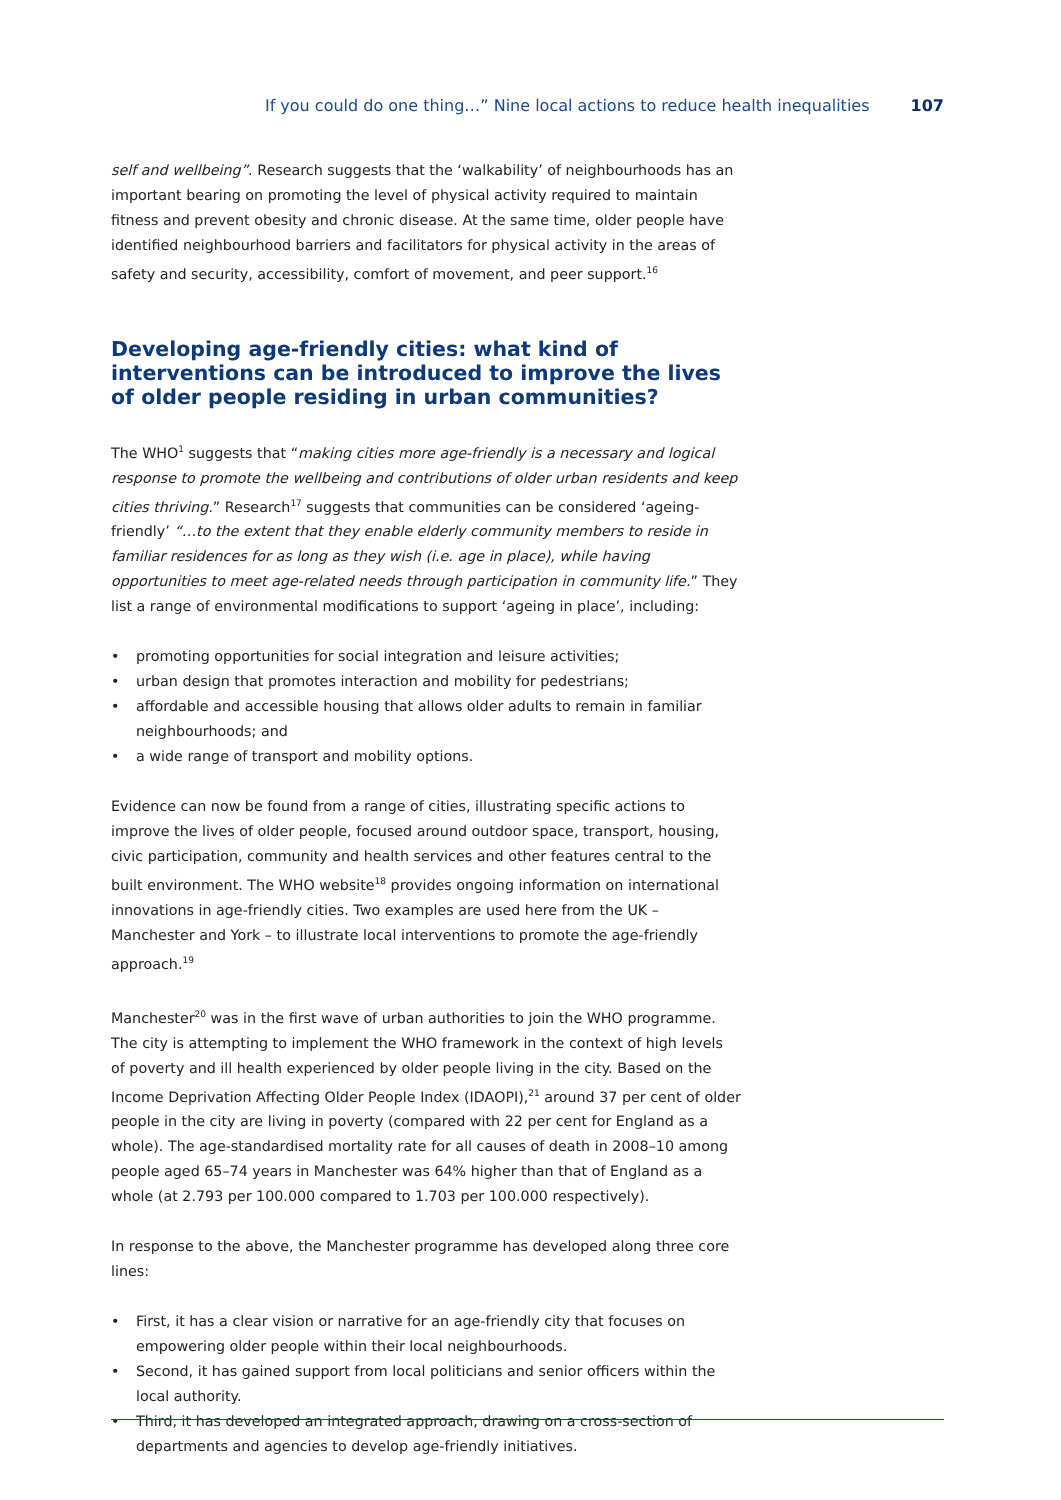If you could do one thing…” Nine local actions to reduce health inequalities 107
self and wellbeing”. Research suggests that the ‘walkability’ of neighbourhoods has an important bearing on promoting the level of physical activity required to maintain fitness and prevent obesity and chronic disease. At the same time, older people have identified neighbourhood barriers and facilitators for physical activity in the areas of safety and security, accessibility, comfort of movement, and peer support.<sup>16</sup>
Developing age-friendly cities: what kind of interventions can be introduced to improve the lives of older people residing in urban communities?
The WHO<sup>1</sup> suggests that “making cities more age-friendly is a necessary and logical response to promote the wellbeing and contributions of older urban residents and keep cities thriving.” Research<sup>17</sup> suggests that communities can be considered ‘ageing-friendly’ “…to the extent that they enable elderly community members to reside in familiar residences for as long as they wish (i.e. age in place), while having opportunities to meet age-related needs through participation in community life.” They list a range of environmental modifications to support ‘ageing in place’, including:
• promoting opportunities for social integration and leisure activities;
• urban design that promotes interaction and mobility for pedestrians;
• affordable and accessible housing that allows older adults to remain in familiar neighbourhoods; and
• a wide range of transport and mobility options.
Evidence can now be found from a range of cities, illustrating specific actions to improve the lives of older people, focused around outdoor space, transport, housing, civic participation, community and health services and other features central to the built environment. The WHO website<sup>18</sup> provides ongoing information on international innovations in age-friendly cities. Two examples are used here from the UK – Manchester and York – to illustrate local interventions to promote the age-friendly approach.<sup>19</sup>
Manchester<sup>20</sup> was in the first wave of urban authorities to join the WHO programme. The city is attempting to implement the WHO framework in the context of high levels of poverty and ill health experienced by older people living in the city. Based on the Income Deprivation Affecting Older People Index (IDAOPI),<sup>21</sup> around 37 per cent of older people in the city are living in poverty (compared with 22 per cent for England as a whole). The age-standardised mortality rate for all causes of death in 2008–10 among people aged 65–74 years in Manchester was 64% higher than that of England as a whole (at 2.793 per 100.000 compared to 1.703 per 100.000 respectively).
In response to the above, the Manchester programme has developed along three core lines:
• First, it has a clear vision or narrative for an age-friendly city that focuses on empowering older people within their local neighbourhoods.
• Second, it has gained support from local politicians and senior officers within the local authority.
• Third, it has developed an integrated approach, drawing on a cross-section of departments and agencies to develop age-friendly initiatives.